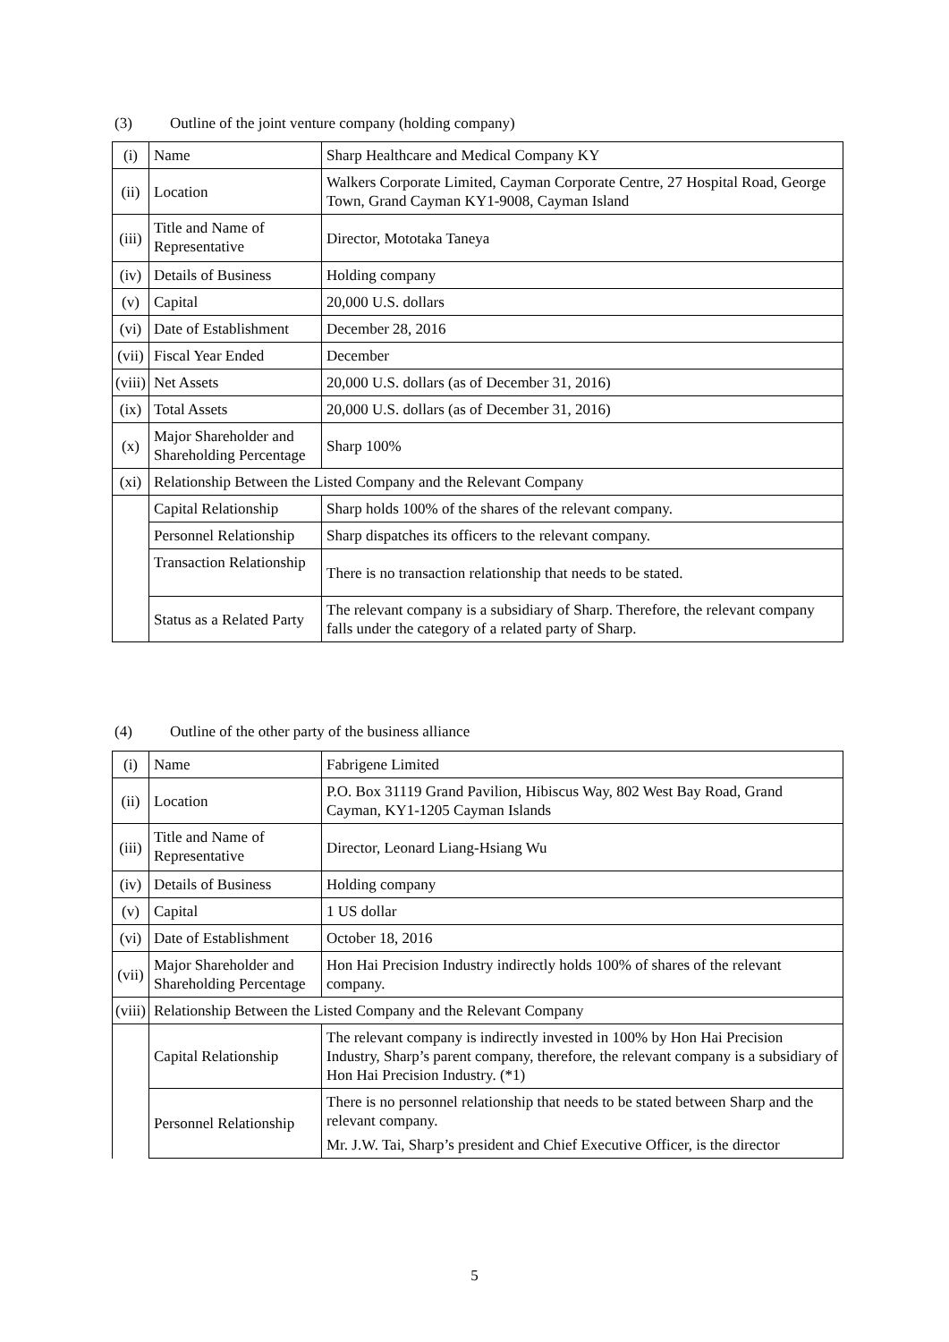(3) Outline of the joint venture company (holding company)
| (i) | Name | Sharp Healthcare and Medical Company KY |
| (ii) | Location | Walkers Corporate Limited, Cayman Corporate Centre, 27 Hospital Road, George Town, Grand Cayman KY1-9008, Cayman Island |
| (iii) | Title and Name of Representative | Director, Mototaka Taneya |
| (iv) | Details of Business | Holding company |
| (v) | Capital | 20,000 U.S. dollars |
| (vi) | Date of Establishment | December 28, 2016 |
| (vii) | Fiscal Year Ended | December |
| (viii) | Net Assets | 20,000 U.S. dollars (as of December 31, 2016) |
| (ix) | Total Assets | 20,000 U.S. dollars (as of December 31, 2016) |
| (x) | Major Shareholder and Shareholding Percentage | Sharp 100% |
| (xi) | Relationship Between the Listed Company and the Relevant Company | |
| | Capital Relationship | Sharp holds 100% of the shares of the relevant company. |
| | Personnel Relationship | Sharp dispatches its officers to the relevant company. |
| | Transaction Relationship | There is no transaction relationship that needs to be stated. |
| | Status as a Related Party | The relevant company is a subsidiary of Sharp. Therefore, the relevant company falls under the category of a related party of Sharp. |
(4) Outline of the other party of the business alliance
| (i) | Name | Fabrigene Limited |
| (ii) | Location | P.O. Box 31119 Grand Pavilion, Hibiscus Way, 802 West Bay Road, Grand Cayman, KY1-1205 Cayman Islands |
| (iii) | Title and Name of Representative | Director, Leonard Liang-Hsiang Wu |
| (iv) | Details of Business | Holding company |
| (v) | Capital | 1 US dollar |
| (vi) | Date of Establishment | October 18, 2016 |
| (vii) | Major Shareholder and Shareholding Percentage | Hon Hai Precision Industry indirectly holds 100% of shares of the relevant company. |
| (viii) | Relationship Between the Listed Company and the Relevant Company | |
| | Capital Relationship | The relevant company is indirectly invested in 100% by Hon Hai Precision Industry, Sharp’s parent company, therefore, the relevant company is a subsidiary of Hon Hai Precision Industry. (*1) |
| | Personnel Relationship | There is no personnel relationship that needs to be stated between Sharp and the relevant company. Mr. J.W. Tai, Sharp’s president and Chief Executive Officer, is the director |
5